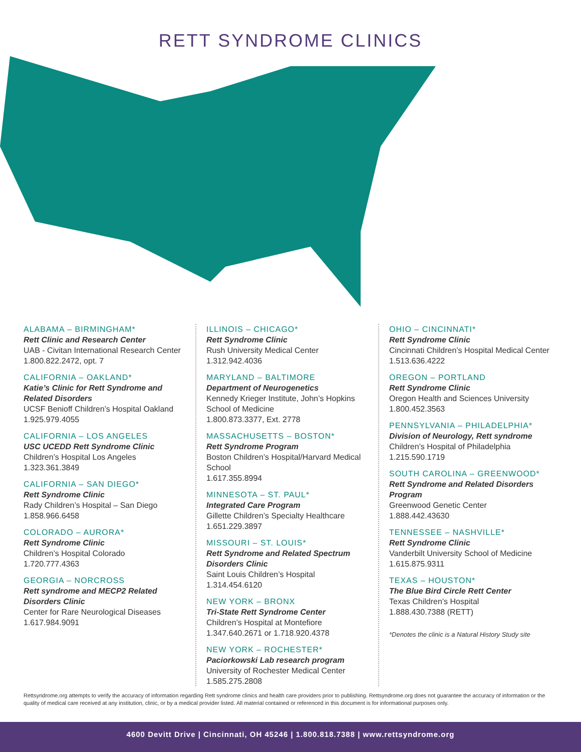RETT SYNDROME CLINICS
ALABAMA – BIRMINGHAM*
Rett Clinic and Research Center
UAB - Civitan International Research Center
1.800.822.2472, opt. 7
CALIFORNIA – OAKLAND*
Katie’s Clinic for Rett Syndrome and Related Disorders
UCSF Benioff Children’s Hospital Oakland
1.925.979.4055
CALIFORNIA – LOS ANGELES
USC UCEDD Rett Syndrome Clinic
Children’s Hospital Los Angeles
1.323.361.3849
CALIFORNIA – SAN DIEGO*
Rett Syndrome Clinic
Rady Children’s Hospital – San Diego
1.858.966.6458
COLORADO – AURORA*
Rett Syndrome Clinic
Children’s Hospital Colorado
1.720.777.4363
GEORGIA – NORCROSS
Rett syndrome and MECP2 Related Disorders Clinic
Center for Rare Neurological Diseases
1.617.984.9091
ILLINOIS – CHICAGO*
Rett Syndrome Clinic
Rush University Medical Center
1.312.942.4036
MARYLAND – BALTIMORE
Department of Neurogenetics
Kennedy Krieger Institute, John’s Hopkins School of Medicine
1.800.873.3377, Ext. 2778
MASSACHUSETTS – BOSTON*
Rett Syndrome Program
Boston Children’s Hospital/Harvard Medical School
1.617.355.8994
MINNESOTA – ST. PAUL*
Integrated Care Program
Gillette Children’s Specialty Healthcare
1.651.229.3897
MISSOURI – ST. LOUIS*
Rett Syndrome and Related Spectrum Disorders Clinic
Saint Louis Children’s Hospital
1.314.454.6120
NEW YORK – BRONX
Tri-State Rett Syndrome Center
Children’s Hospital at Montefiore
1.347.640.2671 or 1.718.920.4378
NEW YORK – ROCHESTER*
Paciorkowski Lab research program
University of Rochester Medical Center
1.585.275.2808
OHIO – CINCINNATI*
Rett Syndrome Clinic
Cincinnati Children’s Hospital Medical Center
1.513.636.4222
OREGON – PORTLAND
Rett Syndrome Clinic
Oregon Health and Sciences University
1.800.452.3563
PENNSYLVANIA – PHILADELPHIA*
Division of Neurology, Rett syndrome
Children’s Hospital of Philadelphia
1.215.590.1719
SOUTH CAROLINA – GREENWOOD*
Rett Syndrome and Related Disorders Program
Greenwood Genetic Center
1.888.442.43630
TENNESSEE – NASHVILLE*
Rett Syndrome Clinic
Vanderbilt University School of Medicine
1.615.875.9311
TEXAS – HOUSTON*
The Blue Bird Circle Rett Center
Texas Children’s Hospital
1.888.430.7388 (RETT)
*Denotes the clinic is a Natural History Study site
Rettsyndrome.org attempts to verify the accuracy of information regarding Rett syndrome clinics and health care providers prior to publishing. Rettsyndrome.org does not guarantee the accuracy of information or the quality of medical care received at any institution, clinic, or by a medical provider listed. All material contained or referenced in this document is for informational purposes only.
4600 Devitt Drive | Cincinnati, OH 45246 | 1.800.818.7388 | www.rettsyndrome.org